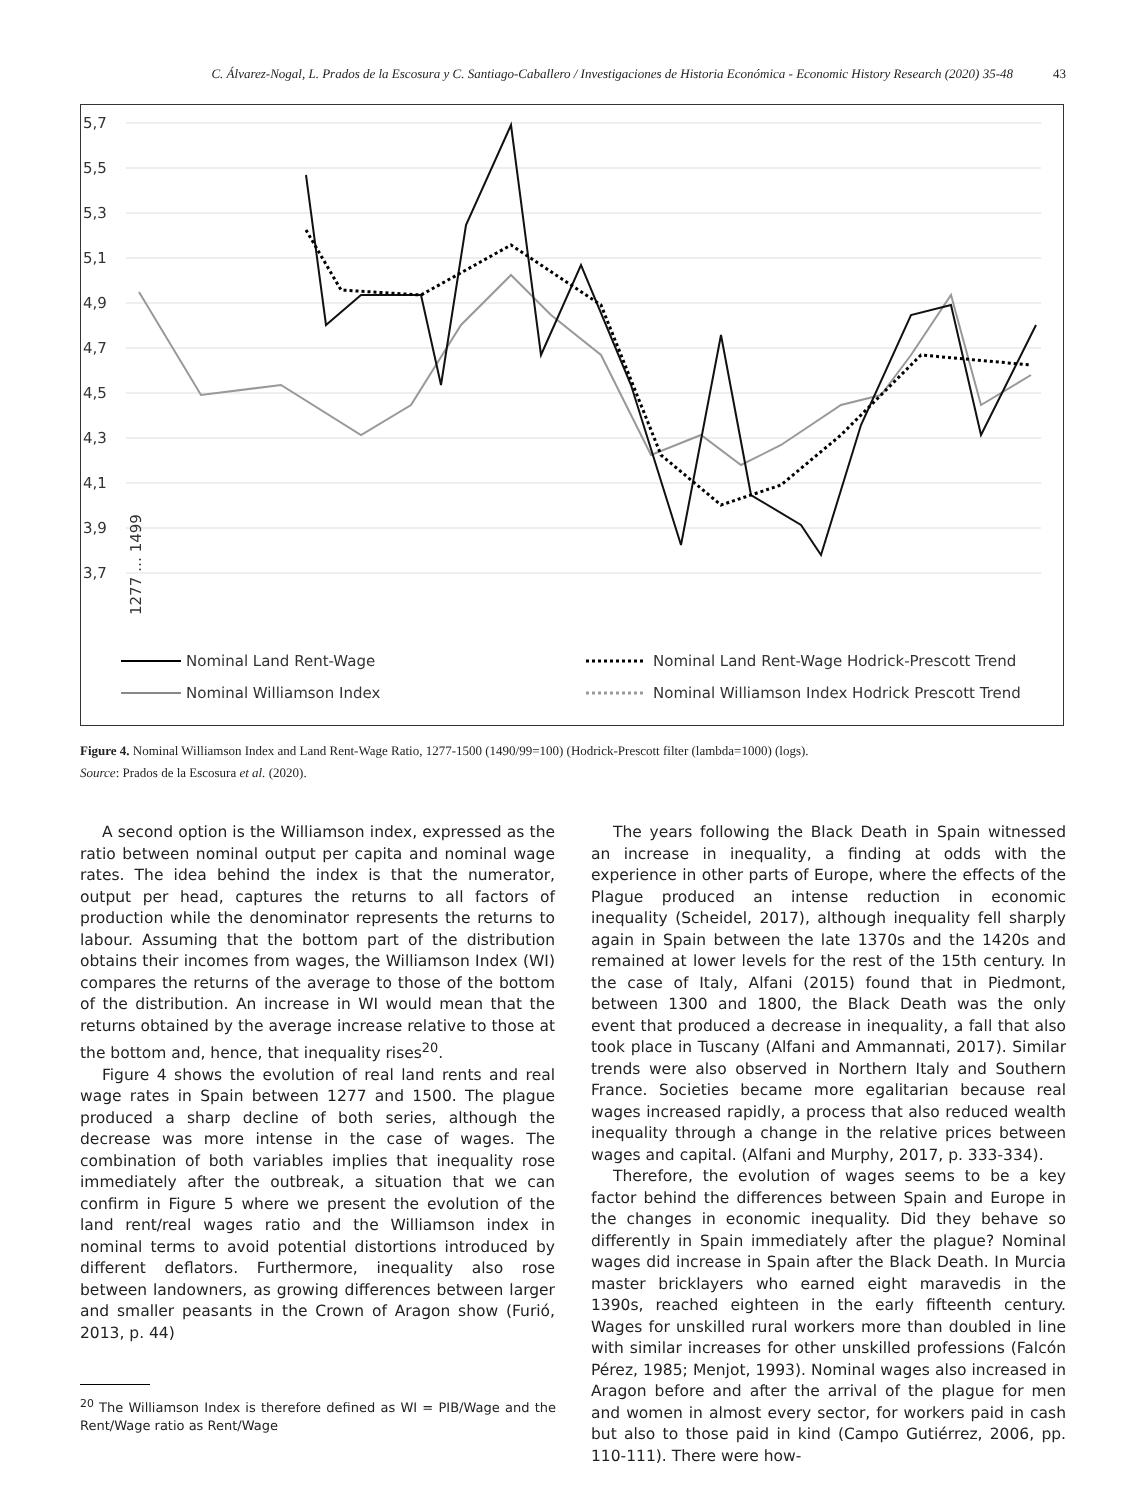C. Álvarez-Nogal, L. Prados de la Escosura y C. Santiago-Caballero / Investigaciones de Historia Económica - Economic History Research (2020) 35-48 43
5,7
5,5
5,3
5,1
4,9
4,7
4,5
4,3
4,1
3,9
3,7
1277 … 1499
Nominal Land Rent-Wage
Nominal Williamson Index
Nominal Land Rent-Wage Hodrick-Prescott Trend
Nominal Williamson Index Hodrick Prescott Trend
Figure 4. Nominal Williamson Index and Land Rent-Wage Ratio, 1277-1500 (1490/99=100) (Hodrick-Prescott filter (lambda=1000) (logs).
Source: Prados de la Escosura et al. (2020).
A second option is the Williamson index, expressed as the ratio between nominal output per capita and nominal wage rates. The idea behind the index is that the numerator, output per head, captures the returns to all factors of production while the denominator represents the returns to labour. Assuming that the bottom part of the distribution obtains their incomes from wages, the Williamson Index (WI) compares the returns of the average to those of the bottom of the distribution. An increase in WI would mean that the returns obtained by the average increase relative to those at the bottom and, hence, that inequality rises<sup>20</sup>.
Figure 4 shows the evolution of real land rents and real wage rates in Spain between 1277 and 1500. The plague produced a sharp decline of both series, although the decrease was more intense in the case of wages. The combination of both variables implies that inequality rose immediately after the outbreak, a situation that we can confirm in Figure 5 where we present the evolution of the land rent/real wages ratio and the Williamson index in nominal terms to avoid potential distortions introduced by different deflators. Furthermore, inequality also rose between landowners, as growing differences between larger and smaller peasants in the Crown of Aragon show (Furió, 2013, p. 44)
<sup>20</sup> The Williamson Index is therefore defined as WI = PIB/Wage and the Rent/Wage ratio as Rent/Wage
The years following the Black Death in Spain witnessed an increase in inequality, a finding at odds with the experience in other parts of Europe, where the effects of the Plague produced an intense reduction in economic inequality (Scheidel, 2017), although inequality fell sharply again in Spain between the late 1370s and the 1420s and remained at lower levels for the rest of the 15th century. In the case of Italy, Alfani (2015) found that in Piedmont, between 1300 and 1800, the Black Death was the only event that produced a decrease in inequality, a fall that also took place in Tuscany (Alfani and Ammannati, 2017). Similar trends were also observed in Northern Italy and Southern France. Societies became more egalitarian because real wages increased rapidly, a process that also reduced wealth inequality through a change in the relative prices between wages and capital. (Alfani and Murphy, 2017, p. 333-334).
Therefore, the evolution of wages seems to be a key factor behind the differences between Spain and Europe in the changes in economic inequality. Did they behave so differently in Spain immediately after the plague? Nominal wages did increase in Spain after the Black Death. In Murcia master bricklayers who earned eight maravedis in the 1390s, reached eighteen in the early fifteenth century. Wages for unskilled rural workers more than doubled in line with similar increases for other unskilled professions (Falcón Pérez, 1985; Menjot, 1993). Nominal wages also increased in Aragon before and after the arrival of the plague for men and women in almost every sector, for workers paid in cash but also to those paid in kind (Campo Gutiérrez, 2006, pp. 110-111). There were how-